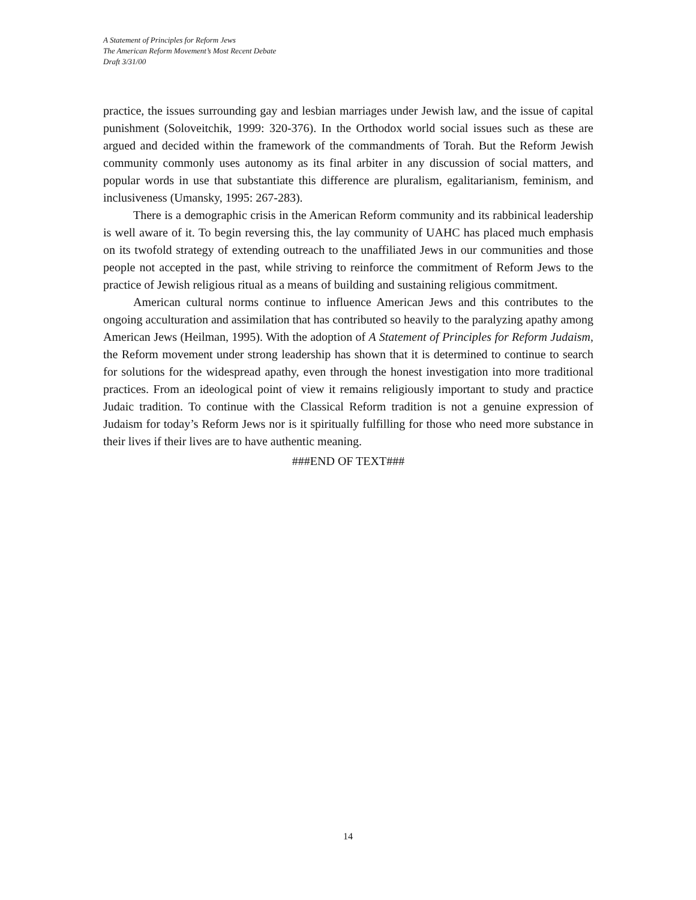A Statement of Principles for Reform Jews
The American Reform Movement’s Most Recent Debate
Draft 3/31/00
practice, the issues surrounding gay and lesbian marriages under Jewish law, and the issue of capital punishment (Soloveitchik, 1999: 320-376). In the Orthodox world social issues such as these are argued and decided within the framework of the commandments of Torah. But the Reform Jewish community commonly uses autonomy as its final arbiter in any discussion of social matters, and popular words in use that substantiate this difference are pluralism, egalitarianism, feminism, and inclusiveness (Umansky, 1995: 267-283).
There is a demographic crisis in the American Reform community and its rabbinical leadership is well aware of it. To begin reversing this, the lay community of UAHC has placed much emphasis on its twofold strategy of extending outreach to the unaffiliated Jews in our communities and those people not accepted in the past, while striving to reinforce the commitment of Reform Jews to the practice of Jewish religious ritual as a means of building and sustaining religious commitment.
American cultural norms continue to influence American Jews and this contributes to the ongoing acculturation and assimilation that has contributed so heavily to the paralyzing apathy among American Jews (Heilman, 1995). With the adoption of A Statement of Principles for Reform Judaism, the Reform movement under strong leadership has shown that it is determined to continue to search for solutions for the widespread apathy, even through the honest investigation into more traditional practices. From an ideological point of view it remains religiously important to study and practice Judaic tradition. To continue with the Classical Reform tradition is not a genuine expression of Judaism for today’s Reform Jews nor is it spiritually fulfilling for those who need more substance in their lives if their lives are to have authentic meaning.
###END OF TEXT###
14